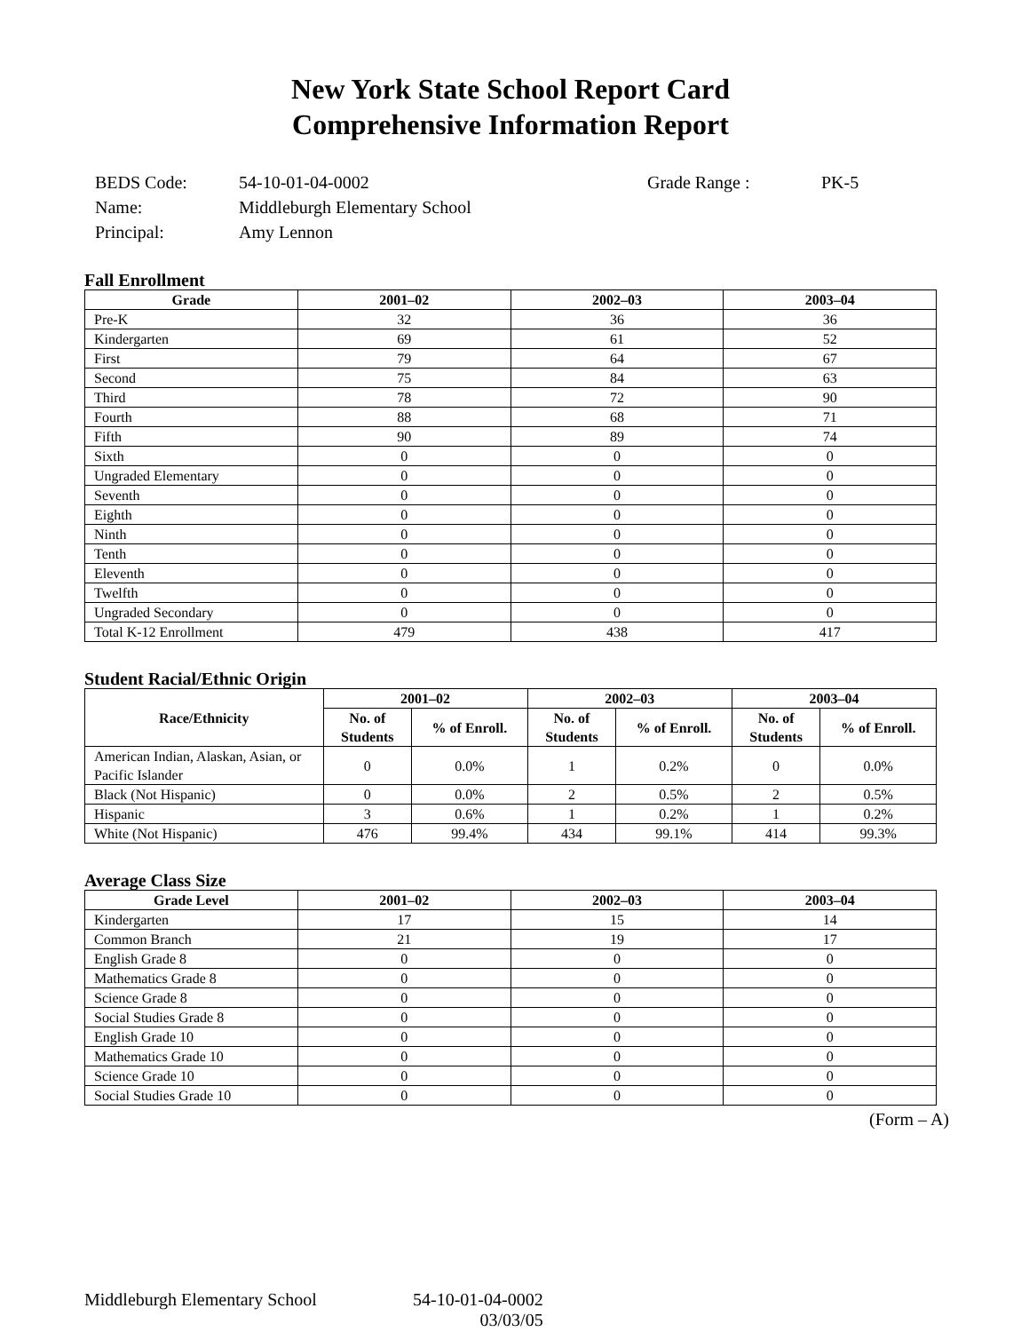New York State School Report Card
Comprehensive Information Report
| BEDS Code: | 54-10-01-04-0002 | Grade Range : | PK-5 |
| Name: | Middleburgh Elementary School | | |
| Principal: | Amy Lennon | | |
Fall Enrollment
| Grade | 2001–02 | 2002–03 | 2003–04 |
| --- | --- | --- | --- |
| Pre-K | 32 | 36 | 36 |
| Kindergarten | 69 | 61 | 52 |
| First | 79 | 64 | 67 |
| Second | 75 | 84 | 63 |
| Third | 78 | 72 | 90 |
| Fourth | 88 | 68 | 71 |
| Fifth | 90 | 89 | 74 |
| Sixth | 0 | 0 | 0 |
| Ungraded Elementary | 0 | 0 | 0 |
| Seventh | 0 | 0 | 0 |
| Eighth | 0 | 0 | 0 |
| Ninth | 0 | 0 | 0 |
| Tenth | 0 | 0 | 0 |
| Eleventh | 0 | 0 | 0 |
| Twelfth | 0 | 0 | 0 |
| Ungraded Secondary | 0 | 0 | 0 |
| Total K-12 Enrollment | 479 | 438 | 417 |
Student Racial/Ethnic Origin
| Race/Ethnicity | 2001–02 | | 2002–03 | | 2003–04 | |
| --- | --- | --- | --- | --- | --- | --- |
| | No. of Students | % of Enroll. | No. of Students | % of Enroll. | No. of Students | % of Enroll. |
| American Indian, Alaskan, Asian, or Pacific Islander | 0 | 0.0% | 1 | 0.2% | 0 | 0.0% |
| Black (Not Hispanic) | 0 | 0.0% | 2 | 0.5% | 2 | 0.5% |
| Hispanic | 3 | 0.6% | 1 | 0.2% | 1 | 0.2% |
| White (Not Hispanic) | 476 | 99.4% | 434 | 99.1% | 414 | 99.3% |
Average Class Size
| Grade Level | 2001–02 | 2002–03 | 2003–04 |
| --- | --- | --- | --- |
| Kindergarten | 17 | 15 | 14 |
| Common Branch | 21 | 19 | 17 |
| English Grade 8 | 0 | 0 | 0 |
| Mathematics Grade 8 | 0 | 0 | 0 |
| Science Grade 8 | 0 | 0 | 0 |
| Social Studies Grade 8 | 0 | 0 | 0 |
| English Grade 10 | 0 | 0 | 0 |
| Mathematics Grade 10 | 0 | 0 | 0 |
| Science Grade 10 | 0 | 0 | 0 |
| Social Studies Grade 10 | 0 | 0 | 0 |
(Form – A)
Middleburgh Elementary School 54-10-01-04-0002
03/03/05